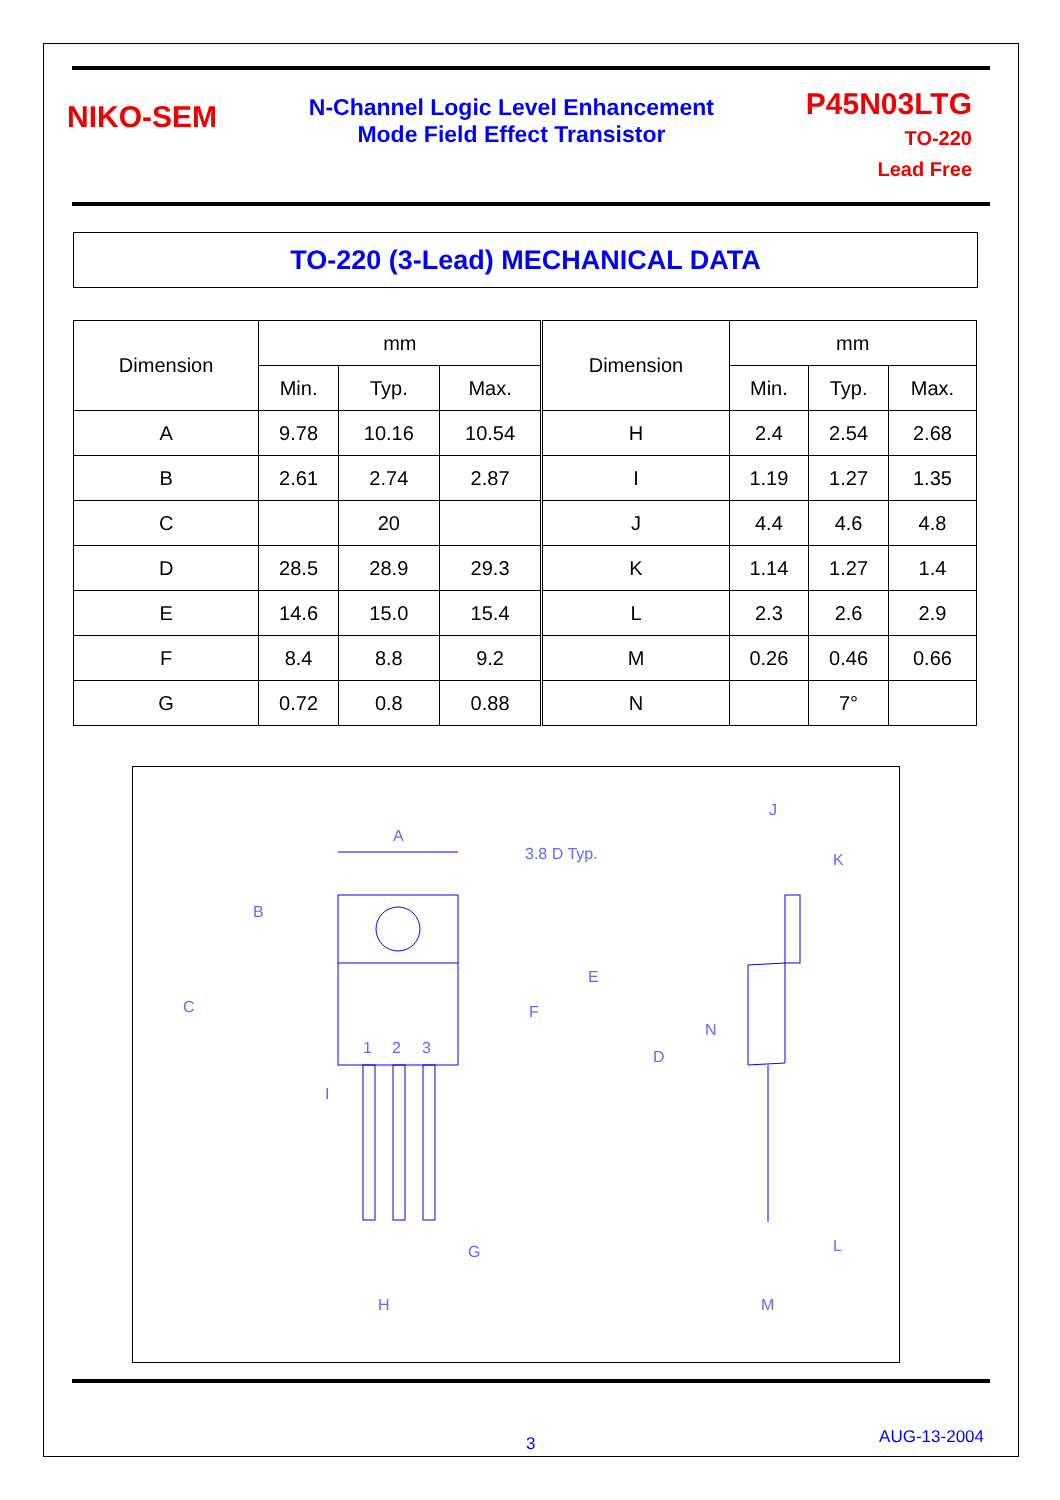NIKO-SEM
N-Channel Logic Level Enhancement
Mode Field Effect Transistor
P45N03LTG
TO-220
Lead Free
TO-220 (3-Lead) MECHANICAL DATA
| Dimension | mm | | | Dimension | mm | | |
| --- | --- | --- | --- | --- | --- | --- | --- |
| | Min. | Typ. | Max. | | Min. | Typ. | Max. |
| A | 9.78 | 10.16 | 10.54 | H | 2.4 | 2.54 | 2.68 |
| B | 2.61 | 2.74 | 2.87 | I | 1.19 | 1.27 | 1.35 |
| C | | 20 | | J | 4.4 | 4.6 | 4.8 |
| D | 28.5 | 28.9 | 29.3 | K | 1.14 | 1.27 | 1.4 |
| E | 14.6 | 15.0 | 15.4 | L | 2.3 | 2.6 | 2.9 |
| F | 8.4 | 8.8 | 9.2 | M | 0.26 | 0.46 | 0.66 |
| G | 0.72 | 0.8 | 0.88 | N | | 7° | |
A
3.8 D Typ.
J
K
B
C
E
F
D
N
1
2
3
I
G
H
L
M
3 AUG-13-2004